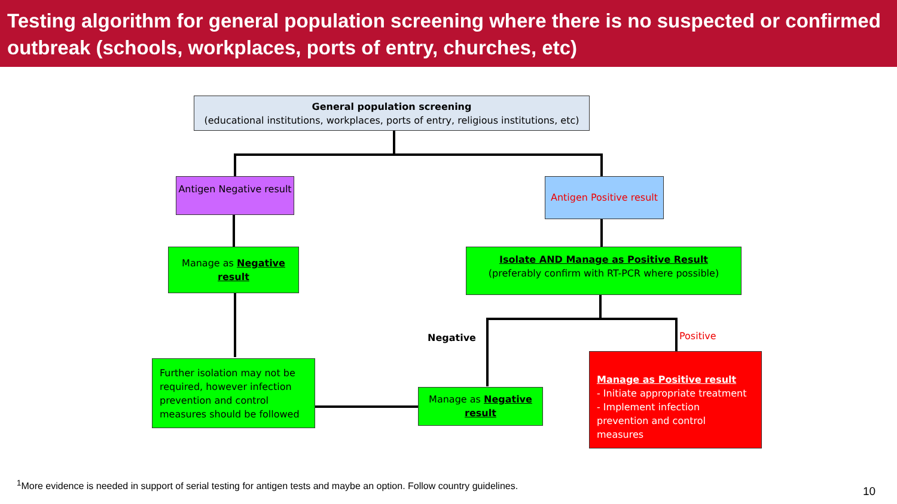Testing algorithm for general population screening where there is no suspected or confirmed outbreak (schools, workplaces, ports of entry, churches, etc)
General population screening
(educational institutions, workplaces, ports of entry, religious institutions, etc)
Antigen Negative result
Antigen Positive result
Manage as Negative result
Isolate AND Manage as Positive Result
(preferably confirm with RT-PCR where possible)
Negative Positive
Further isolation may not be required, however infection prevention and control measures should be followed
Manage as Negative result
Manage as Positive result
- Initiate appropriate treatment
- Implement infection prevention and control measures
<sup>1</sup> More evidence is needed in support of serial testing for antigen tests and maybe an option. Follow country guidelines.
10